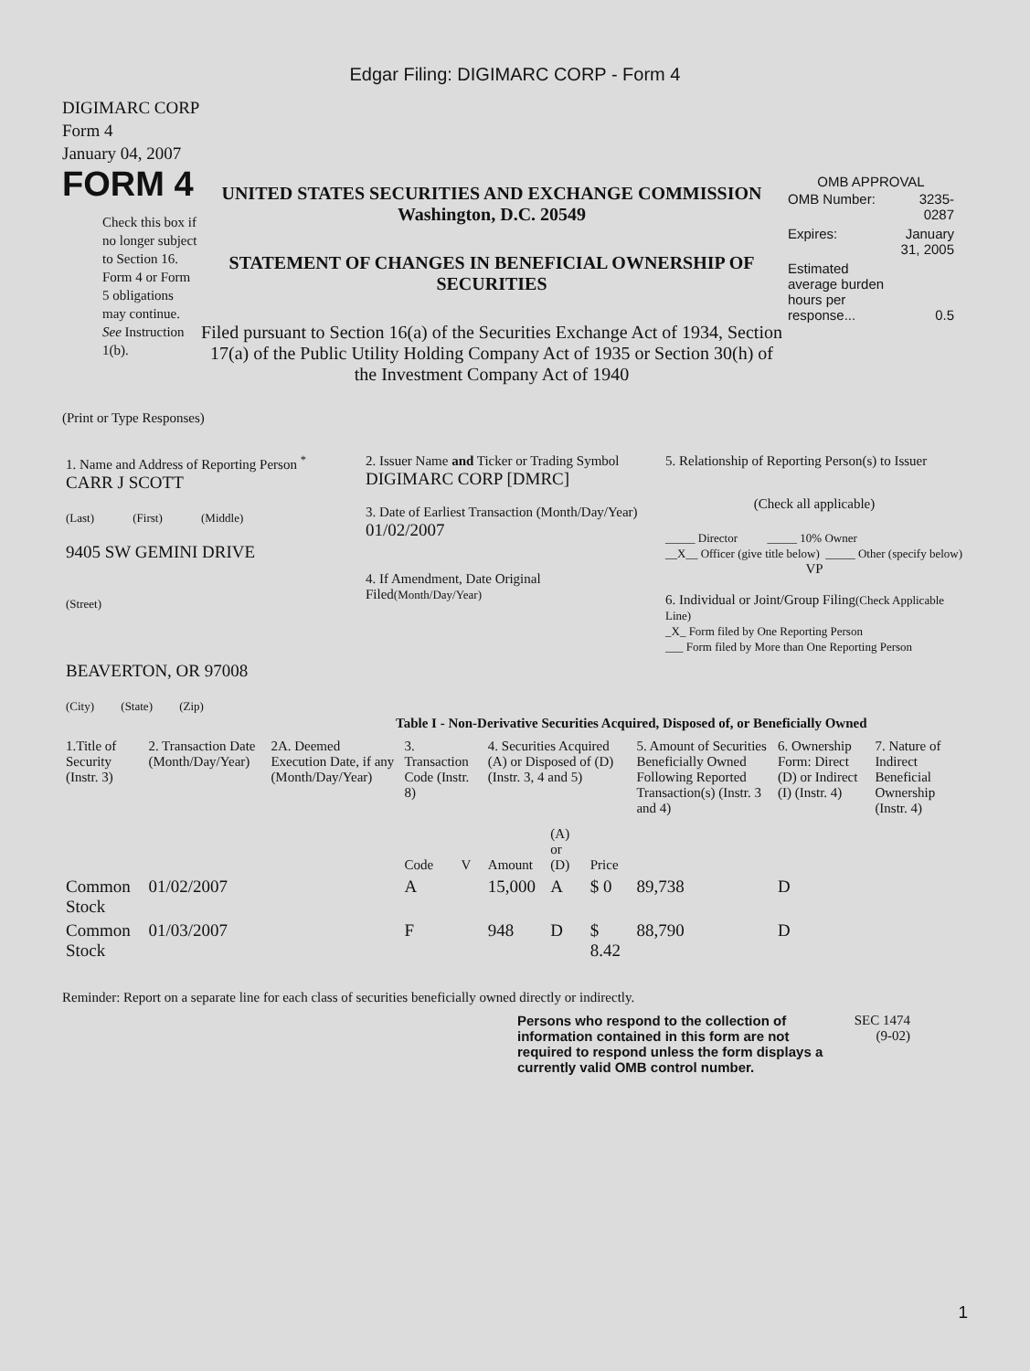Edgar Filing: DIGIMARC CORP - Form 4
DIGIMARC CORP
Form 4
January 04, 2007
FORM 4
Check this box if no longer subject to Section 16. Form 4 or Form 5 obligations may continue. See Instruction 1(b).
UNITED STATES SECURITIES AND EXCHANGE COMMISSION
Washington, D.C. 20549
STATEMENT OF CHANGES IN BENEFICIAL OWNERSHIP OF SECURITIES
Filed pursuant to Section 16(a) of the Securities Exchange Act of 1934, Section 17(a) of the Public Utility Holding Company Act of 1935 or Section 30(h) of the Investment Company Act of 1940
OMB APPROVAL
| OMB Number: | 3235-0287 |
| Expires: | January 31, 2005 |
| Estimated average burden hours per response... | 0.5 |
(Print or Type Responses)
| 1. Name and Address of Reporting Person <sup>*</sup> CARR J SCOTT (Last) (First) (Middle) 9405 SW GEMINI DRIVE (Street) BEAVERTON, OR 97008 (City) (State) (Zip) | 2. Issuer Name and Ticker or Trading Symbol DIGIMARC CORP [DMRC] 3. Date of Earliest Transaction (Month/Day/Year) 01/02/2007 4. If Amendment, Date Original Filed (Month/Day/Year) | 5. Relationship of Reporting Person(s) to Issuer (Check all applicable) _____ Director _____ 10% Owner __X__ Officer (give title below) _____ Other (specify below) VP 6. Individual or Joint/Group Filing (Check Applicable Line) _X_ Form filed by One Reporting Person ___ Form filed by More than One Reporting Person |
Table I - Non-Derivative Securities Acquired, Disposed of, or Beneficially Owned
| 1.Title of Security (Instr. 3) | 2. Transaction Date (Month/Day/Year) | 2A. Deemed Execution Date, if any (Month/Day/Year) | 3. Transaction Code (Instr. 8) | | 4. Securities Acquired (A) or Disposed of (D) (Instr. 3, 4 and 5) | | | 5. Amount of Securities Beneficially Owned Following Reported Transaction(s) (Instr. 3 and 4) | 6. Ownership Form: Direct (D) or Indirect (I) (Instr. 4) | 7. Nature of Indirect Beneficial Ownership (Instr. 4) |
| --- | --- | --- | --- | --- | --- | --- | --- | --- | --- | --- |
| | | | Code | V | Amount | (A) or (D) | Price | | | |
| Common Stock | 01/02/2007 | | A | | 15,000 | A | $ 0 | 89,738 | D | |
| Common Stock | 01/03/2007 | | F | | 948 | D | $ 8.42 | 88,790 | D | |
Reminder: Report on a separate line for each class of securities beneficially owned directly or indirectly.
Persons who respond to the collection of information contained in this form are not required to respond unless the form displays a currently valid OMB control number.
SEC 1474 (9-02)
1